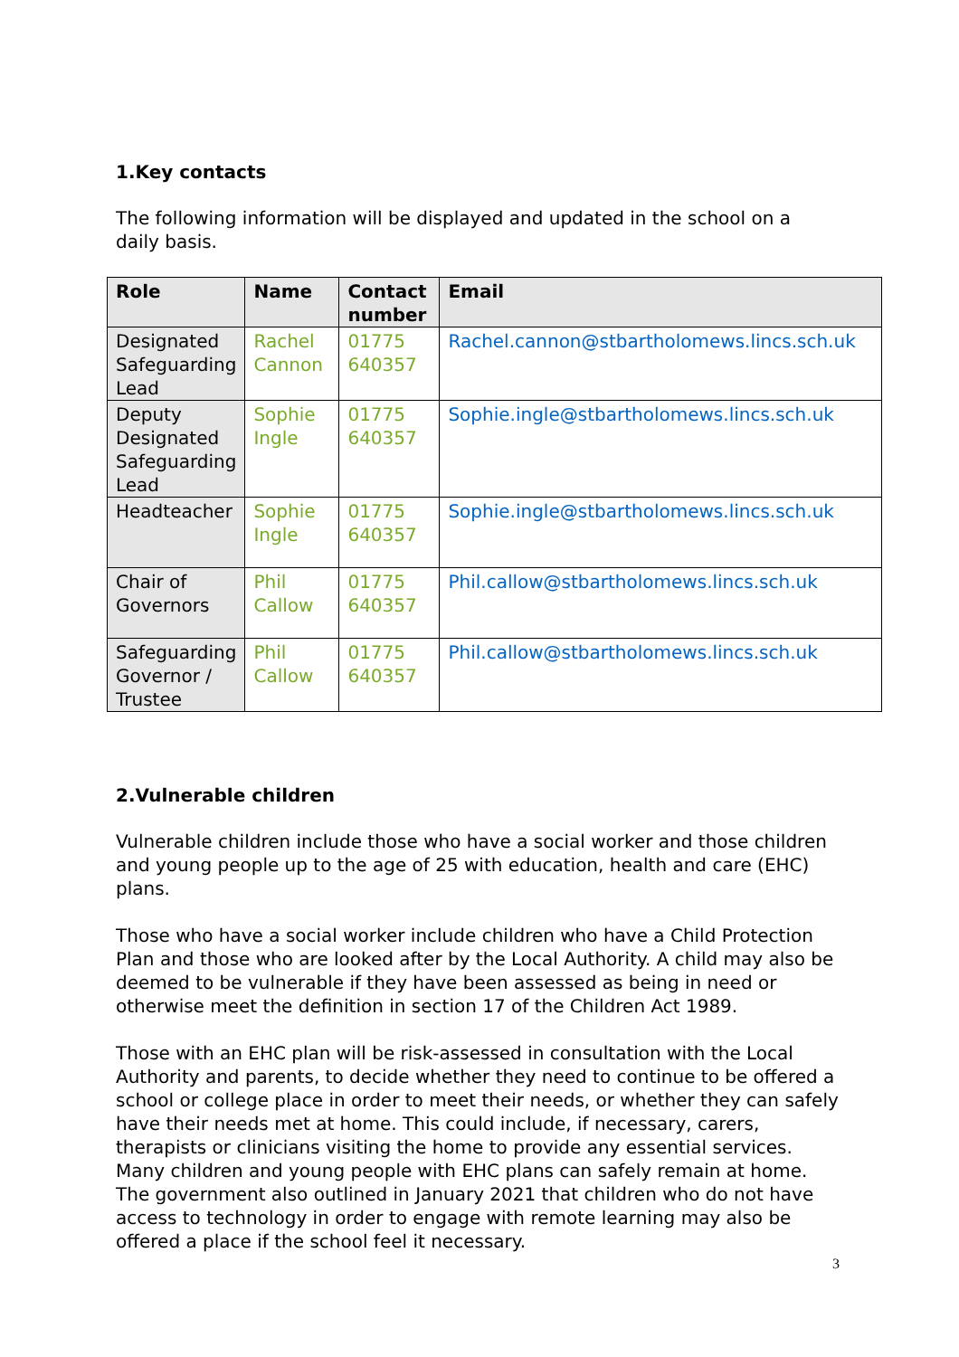1.Key contacts
The following information will be displayed and updated in the school on a daily basis.
| Role | Name | Contact number | Email |
| --- | --- | --- | --- |
| Designated Safeguarding Lead | Rachel Cannon | 01775 640357 | Rachel.cannon@stbartholomews.lincs.sch.uk |
| Deputy Designated Safeguarding Lead | Sophie Ingle | 01775 640357 | Sophie.ingle@stbartholomews.lincs.sch.uk |
| Headteacher | Sophie Ingle | 01775 640357 | Sophie.ingle@stbartholomews.lincs.sch.uk |
| Chair of Governors | Phil Callow | 01775 640357 | Phil.callow@stbartholomews.lincs.sch.uk |
| Safeguarding Governor / Trustee | Phil Callow | 01775 640357 | Phil.callow@stbartholomews.lincs.sch.uk |
2.Vulnerable children
Vulnerable children include those who have a social worker and those children and young people up to the age of 25 with education, health and care (EHC) plans.
Those who have a social worker include children who have a Child Protection Plan and those who are looked after by the Local Authority. A child may also be deemed to be vulnerable if they have been assessed as being in need or otherwise meet the definition in section 17 of the Children Act 1989.
Those with an EHC plan will be risk-assessed in consultation with the Local Authority and parents, to decide whether they need to continue to be offered a school or college place in order to meet their needs, or whether they can safely have their needs met at home. This could include, if necessary, carers, therapists or clinicians visiting the home to provide any essential services. Many children and young people with EHC plans can safely remain at home. The government also outlined in January 2021 that children who do not have access to technology in order to engage with remote learning may also be offered a place if the school feel it necessary.
3